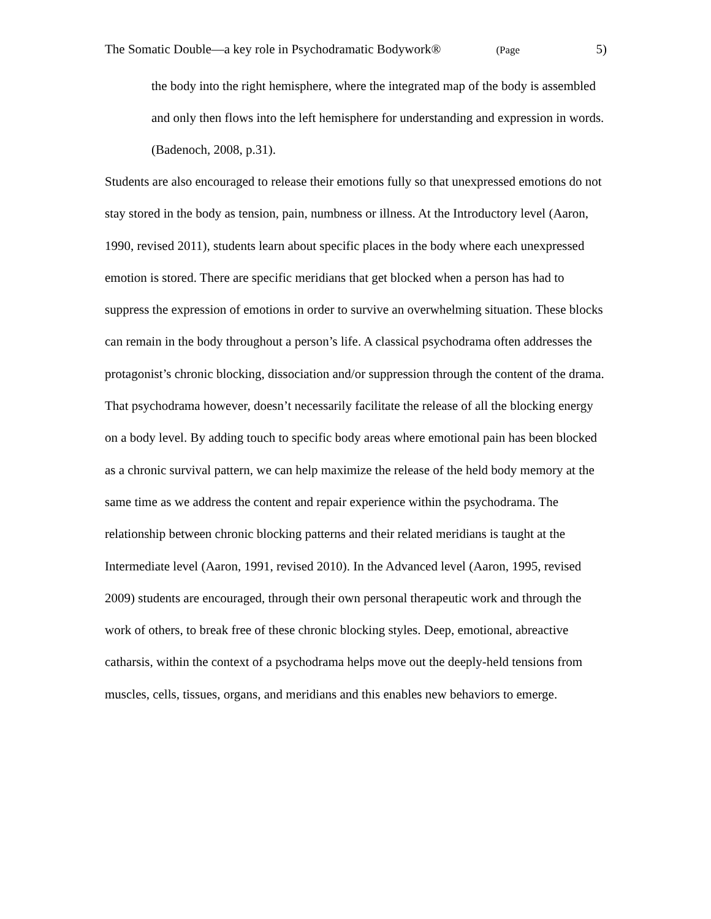The Somatic Double—a key role in Psychodramatic Bodywork® (Page 5)
the body into the right hemisphere, where the integrated map of the body is assembled and only then flows into the left hemisphere for understanding and expression in words. (Badenoch, 2008, p.31).
Students are also encouraged to release their emotions fully so that unexpressed emotions do not stay stored in the body as tension, pain, numbness or illness. At the Introductory level (Aaron, 1990, revised 2011), students learn about specific places in the body where each unexpressed emotion is stored. There are specific meridians that get blocked when a person has had to suppress the expression of emotions in order to survive an overwhelming situation. These blocks can remain in the body throughout a person’s life. A classical psychodrama often addresses the protagonist’s chronic blocking, dissociation and/or suppression through the content of the drama. That psychodrama however, doesn’t necessarily facilitate the release of all the blocking energy on a body level. By adding touch to specific body areas where emotional pain has been blocked as a chronic survival pattern, we can help maximize the release of the held body memory at the same time as we address the content and repair experience within the psychodrama. The relationship between chronic blocking patterns and their related meridians is taught at the Intermediate level (Aaron, 1991, revised 2010). In the Advanced level (Aaron, 1995, revised 2009) students are encouraged, through their own personal therapeutic work and through the work of others, to break free of these chronic blocking styles. Deep, emotional, abreactive catharsis, within the context of a psychodrama helps move out the deeply-held tensions from muscles, cells, tissues, organs, and meridians and this enables new behaviors to emerge.